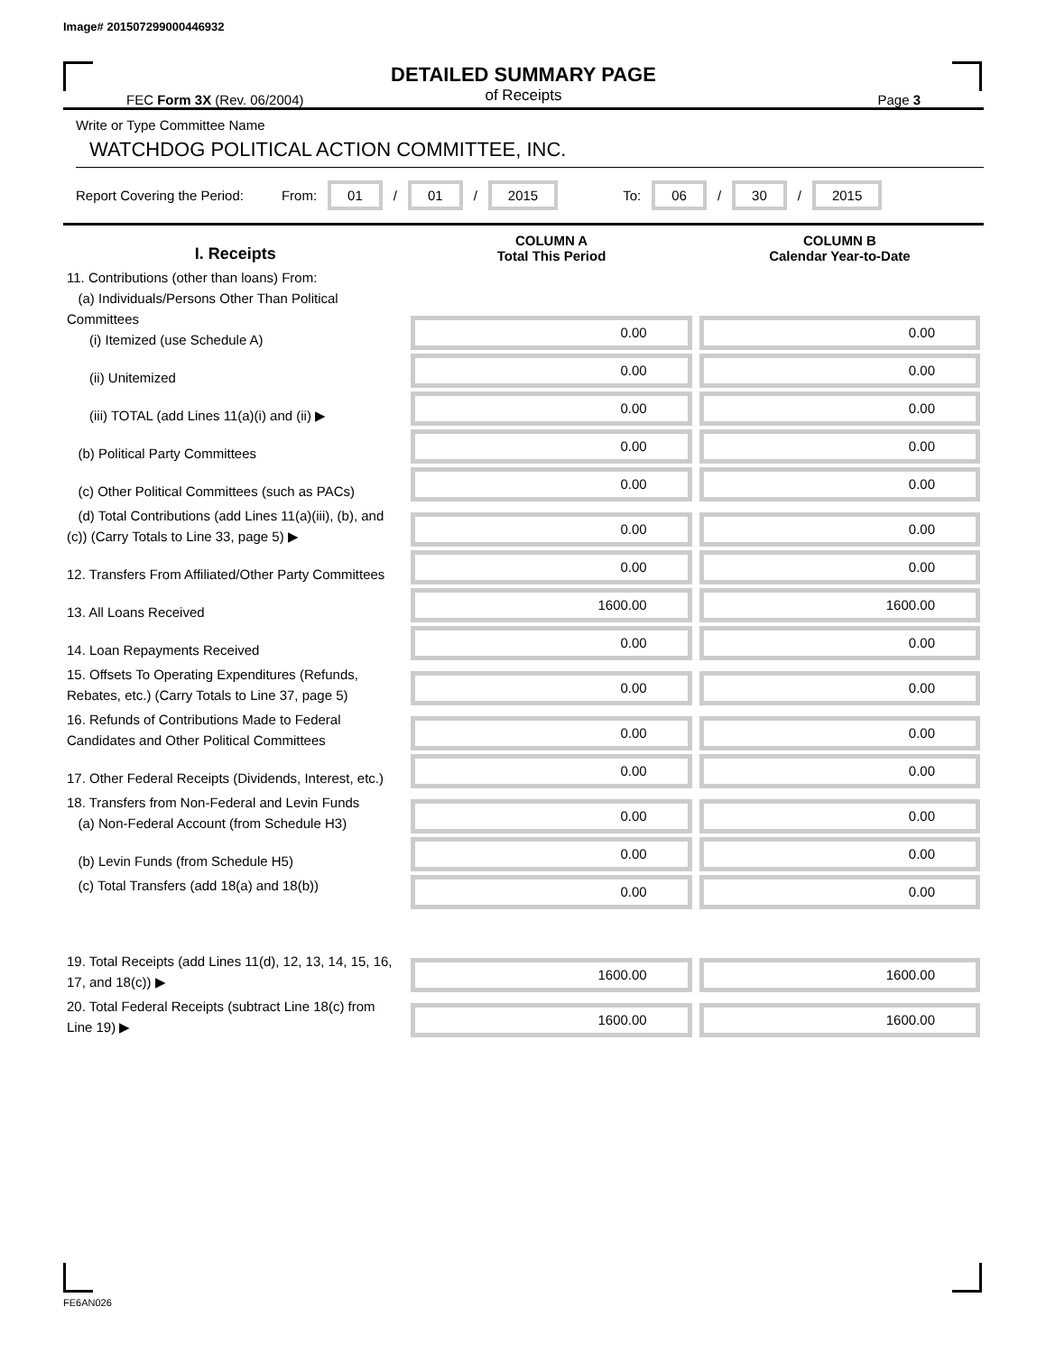Image# 201507299000446932
DETAILED SUMMARY PAGE
of Receipts
FEC Form 3X (Rev. 06/2004) Page 3
Write or Type Committee Name
WATCHDOG POLITICAL ACTION COMMITTEE, INC.
Report Covering the Period: From: 01 / 01 / 2015 To: 06 / 30 / 2015
| I. Receipts | COLUMN A Total This Period | COLUMN B Calendar Year-to-Date |
| --- | --- | --- |
| 11. Contributions (other than loans) From: (a) Individuals/Persons Other Than Political Committees (i) Itemized (use Schedule A) | 0.00 | 0.00 |
| (ii) Unitemized | 0.00 | 0.00 |
| (iii) TOTAL (add Lines 11(a)(i) and (ii) ▶ | 0.00 | 0.00 |
| (b) Political Party Committees | 0.00 | 0.00 |
| (c) Other Political Committees (such as PACs) | 0.00 | 0.00 |
| (d) Total Contributions (add Lines 11(a)(iii), (b), and (c)) (Carry Totals to Line 33, page 5) ▶ | 0.00 | 0.00 |
| 12. Transfers From Affiliated/Other Party Committees | 0.00 | 0.00 |
| 13. All Loans Received | 1600.00 | 1600.00 |
| 14. Loan Repayments Received | 0.00 | 0.00 |
| 15. Offsets To Operating Expenditures (Refunds, Rebates, etc.) (Carry Totals to Line 37, page 5) | 0.00 | 0.00 |
| 16. Refunds of Contributions Made to Federal Candidates and Other Political Committees | 0.00 | 0.00 |
| 17. Other Federal Receipts (Dividends, Interest, etc.) | 0.00 | 0.00 |
| 18. Transfers from Non-Federal and Levin Funds (a) Non-Federal Account (from Schedule H3) | 0.00 | 0.00 |
| (b) Levin Funds (from Schedule H5) | 0.00 | 0.00 |
| (c) Total Transfers (add 18(a) and 18(b)) | 0.00 | 0.00 |
| 19. Total Receipts (add Lines 11(d), 12, 13, 14, 15, 16, 17, and 18(c)) ▶ | 1600.00 | 1600.00 |
| 20. Total Federal Receipts (subtract Line 18(c) from Line 19) ▶ | 1600.00 | 1600.00 |
FE6AN026